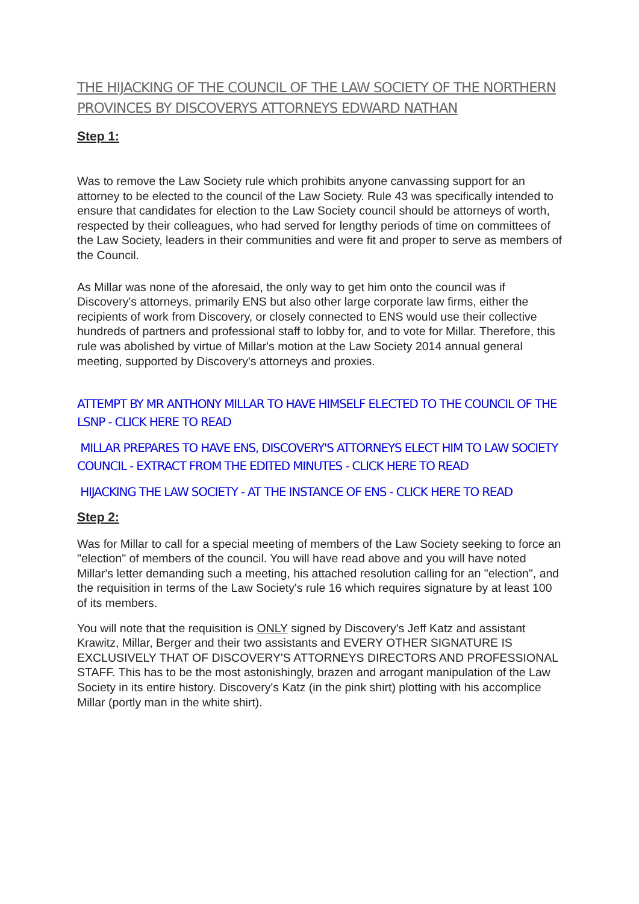THE HIJACKING OF THE COUNCIL OF THE LAW SOCIETY OF THE NORTHERN PROVINCES BY DISCOVERYS ATTORNEYS EDWARD NATHAN
Step 1:
Was to remove the Law Society rule which prohibits anyone canvassing support for an attorney to be elected to the council of the Law Society. Rule 43 was specifically intended to ensure that candidates for election to the Law Society council should be attorneys of worth, respected by their colleagues, who had served for lengthy periods of time on committees of the Law Society, leaders in their communities and were fit and proper to serve as members of the Council.
As Millar was none of the aforesaid, the only way to get him onto the council was if Discovery's attorneys, primarily ENS but also other large corporate law firms, either the recipients of work from Discovery, or closely connected to ENS would use their collective hundreds of partners and professional staff to lobby for, and to vote for Millar. Therefore, this rule was abolished by virtue of Millar's motion at the Law Society 2014 annual general meeting, supported by Discovery's attorneys and proxies.
ATTEMPT BY MR ANTHONY MILLAR TO HAVE HIMSELF ELECTED TO THE COUNCIL OF THE LSNP - CLICK HERE TO READ
MILLAR PREPARES TO HAVE ENS, DISCOVERY'S ATTORNEYS ELECT HIM TO LAW SOCIETY COUNCIL - EXTRACT FROM THE EDITED MINUTES - CLICK HERE TO READ
HIJACKING THE LAW SOCIETY - AT THE INSTANCE OF ENS - CLICK HERE TO READ
Step 2:
Was for Millar to call for a special meeting of members of the Law Society seeking to force an "election" of members of the council. You will have read above and you will have noted Millar's letter demanding such a meeting, his attached resolution calling for an "election", and the requisition in terms of the Law Society's rule 16 which requires signature by at least 100 of its members.
You will note that the requisition is ONLY signed by Discovery's Jeff Katz and assistant Krawitz, Millar, Berger and their two assistants and EVERY OTHER SIGNATURE IS EXCLUSIVELY THAT OF DISCOVERY'S ATTORNEYS DIRECTORS AND PROFESSIONAL STAFF. This has to be the most astonishingly, brazen and arrogant manipulation of the Law Society in its entire history. Discovery's Katz (in the pink shirt) plotting with his accomplice Millar (portly man in the white shirt).